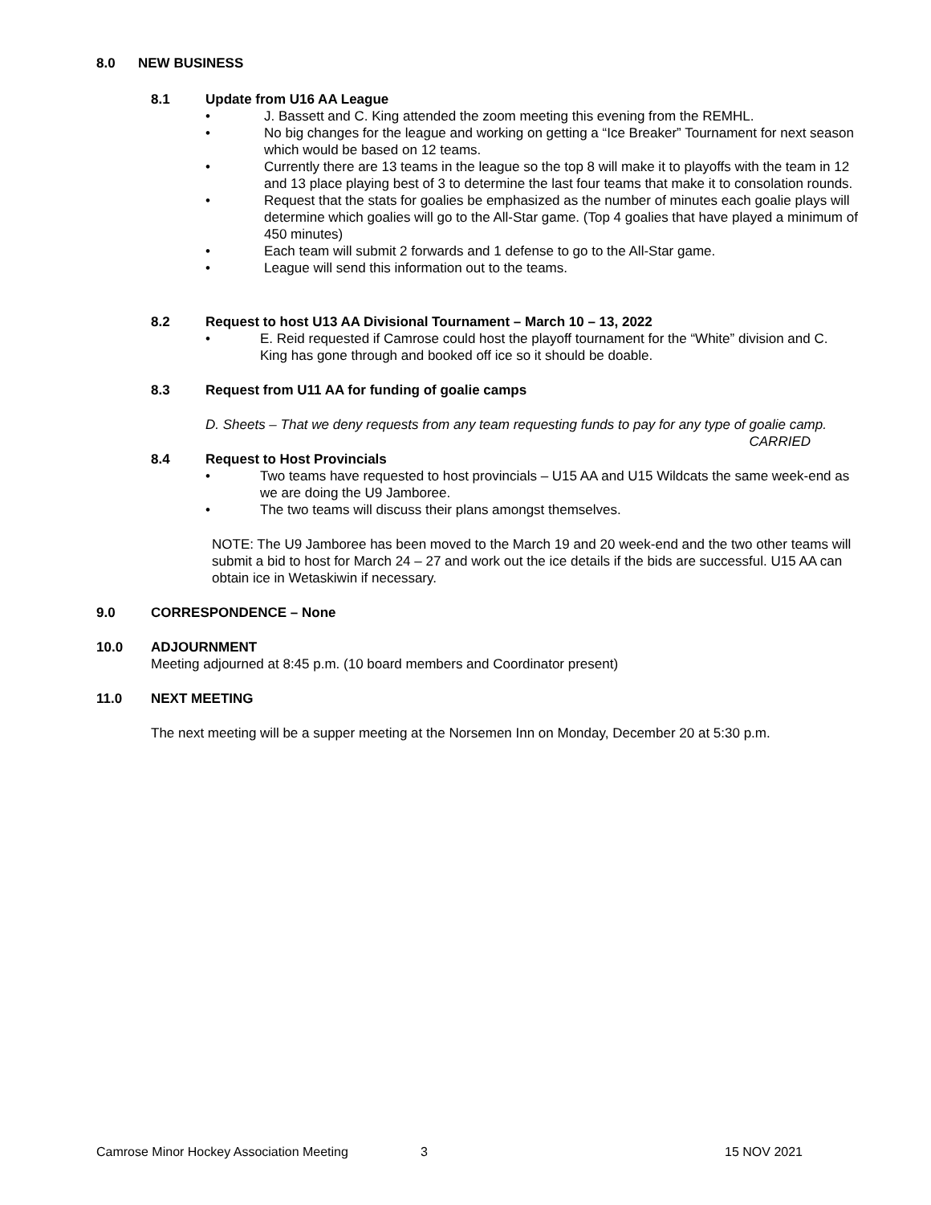8.0 NEW BUSINESS
8.1 Update from U16 AA League
• J. Bassett and C. King attended the zoom meeting this evening from the REMHL.
• No big changes for the league and working on getting a “Ice Breaker” Tournament for next season which would be based on 12 teams.
• Currently there are 13 teams in the league so the top 8 will make it to playoffs with the team in 12 and 13 place playing best of 3 to determine the last four teams that make it to consolation rounds.
• Request that the stats for goalies be emphasized as the number of minutes each goalie plays will determine which goalies will go to the All-Star game. (Top 4 goalies that have played a minimum of 450 minutes)
• Each team will submit 2 forwards and 1 defense to go to the All-Star game.
• League will send this information out to the teams.
8.2 Request to host U13 AA Divisional Tournament – March 10 – 13, 2022
• E. Reid requested if Camrose could host the playoff tournament for the “White” division and C. King has gone through and booked off ice so it should be doable.
8.3 Request from U11 AA for funding of goalie camps
D. Sheets – That we deny requests from any team requesting funds to pay for any type of goalie camp. CARRIED
8.4 Request to Host Provincials
• Two teams have requested to host provincials – U15 AA and U15 Wildcats the same week-end as we are doing the U9 Jamboree.
• The two teams will discuss their plans amongst themselves.
NOTE: The U9 Jamboree has been moved to the March 19 and 20 week-end and the two other teams will submit a bid to host for March 24 – 27 and work out the ice details if the bids are successful. U15 AA can obtain ice in Wetaskiwin if necessary.
9.0 CORRESPONDENCE – None
10.0 ADJOURNMENT
Meeting adjourned at 8:45 p.m. (10 board members and Coordinator present)
11.0 NEXT MEETING
The next meeting will be a supper meeting at the Norsemen Inn on Monday, December 20 at 5:30 p.m.
Camrose Minor Hockey Association Meeting 3 15 NOV 2021